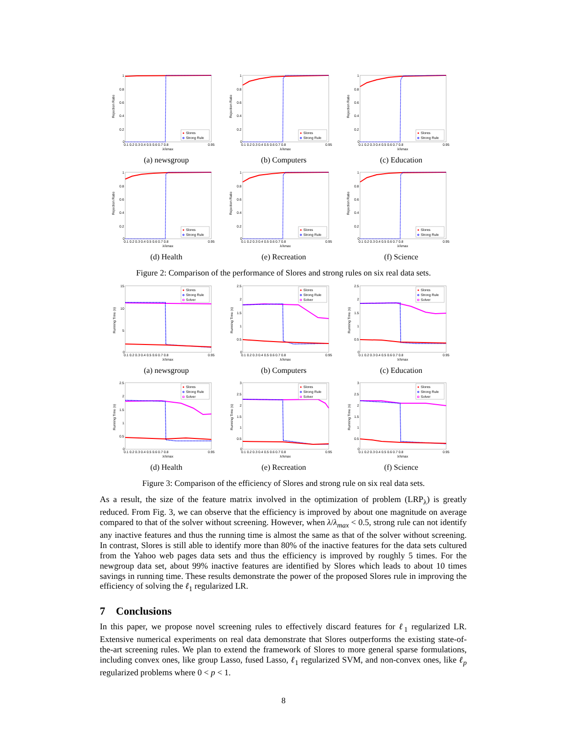1
0.8
0.6
0.4
0.2
0
0.1 0.2 0.3 0.4 0.5 0.6 0.7 0.8
0.95
λ/λmax
Rejection Ratio
Slores
Strong Rule
(a) newsgroup
1
0.8
0.6
0.4
0.2
0
0.1 0.2 0.3 0.4 0.5 0.6 0.7 0.8
0.95
λ/λmax
Rejection Ratio
Slores
Strong Rule
(b) Computers
1
0.8
0.6
0.4
0.2
0
0.1 0.2 0.3 0.4 0.5 0.6 0.7 0.8
0.95
λ/λmax
Rejection Ratio
Slores
Strong Rule
(c) Education
1
0.8
0.6
0.4
0.2
0
0.1 0.2 0.3 0.4 0.5 0.6 0.7 0.8
0.95
λ/λmax
Rejection Ratio
Slores
Strong Rule
(d) Health
1
0.8
0.6
0.4
0.2
0
0.1 0.2 0.3 0.4 0.5 0.6 0.7 0.8
0.95
λ/λmax
Rejection Ratio
Slores
Strong Rule
(e) Recreation
1
0.8
0.6
0.4
0.2
0
0.1 0.2 0.3 0.4 0.5 0.6 0.7 0.8
0.95
λ/λmax
Rejection Ratio
Slores
Strong Rule
(f) Science
Figure 2: Comparison of the performance of Slores and strong rules on six real data sets.
15
10
5
0
0.1 0.2 0.3 0.4 0.5 0.6 0.7 0.8
0.95
λ/λmax
Running Time (s)
Slores
Strong Rule
Solver
(a) newsgroup
2.5
2
1.5
1
0.5
0
0.1 0.2 0.3 0.4 0.5 0.6 0.7 0.8
0.95
λ/λmax
Running Time (s)
Slores
Strong Rule
Solver
(b) Computers
2.5
2
1.5
1
0.5
0
0.1 0.2 0.3 0.4 0.5 0.6 0.7 0.8
0.95
λ/λmax
Running Time (s)
Slores
Strong Rule
Solver
(c) Education
2.5
2
1.5
1
0.5
0
0.1 0.2 0.3 0.4 0.5 0.6 0.7 0.8
0.95
λ/λmax
Running Time (s)
Slores
Strong Rule
Solver
(d) Health
3
2.5
2
1.5
1
0.5
0
0.1 0.2 0.3 0.4 0.5 0.6 0.7 0.8
0.95
λ/λmax
Running Time (s)
Slores
Strong Rule
Solver
(e) Recreation
3
2.5
2
1.5
1
0.5
0
0.1 0.2 0.3 0.4 0.5 0.6 0.7 0.8
0.95
λ/λmax
Running Time (s)
Slores
Strong Rule
Solver
(f) Science
Figure 3: Comparison of the efficiency of Slores and strong rule on six real data sets.
As a result, the size of the feature matrix involved in the optimization of problem (LRP<sub>λ</sub>) is greatly reduced. From Fig. 3, we can observe that the efficiency is improved by about one magnitude on average compared to that of the solver without screening. However, when λ/λ<sub>max</sub> < 0.5, strong rule can not identify any inactive features and thus the running time is almost the same as that of the solver without screening. In contrast, Slores is still able to identify more than 80% of the inactive features for the data sets cultured from the Yahoo web pages data sets and thus the efficiency is improved by roughly 5 times. For the newgroup data set, about 99% inactive features are identified by Slores which leads to about 10 times savings in running time. These results demonstrate the power of the proposed Slores rule in improving the efficiency of solving the ℓ<sub>1</sub> regularized LR.
7 Conclusions
In this paper, we propose novel screening rules to effectively discard features for ℓ<sub>1</sub> regularized LR. Extensive numerical experiments on real data demonstrate that Slores outperforms the existing state-of-the-art screening rules. We plan to extend the framework of Slores to more general sparse formulations, including convex ones, like group Lasso, fused Lasso, ℓ<sub>1</sub> regularized SVM, and non-convex ones, like ℓ<sub>p</sub> regularized problems where 0 < p < 1.
8